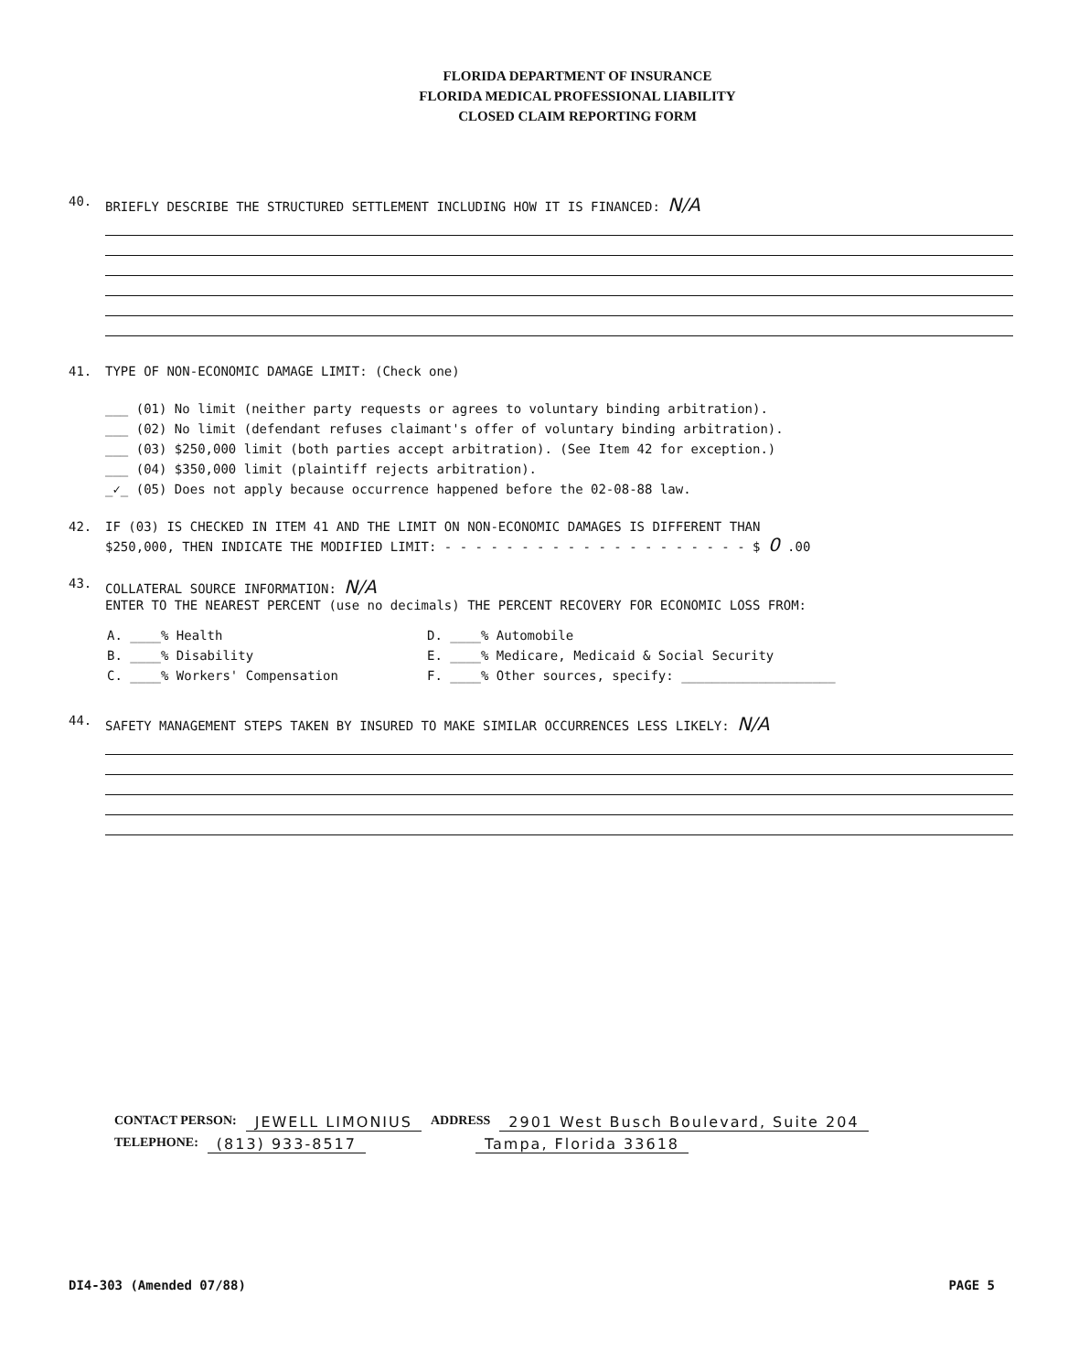FLORIDA DEPARTMENT OF INSURANCE
FLORIDA MEDICAL PROFESSIONAL LIABILITY
CLOSED CLAIM REPORTING FORM
40. BRIEFLY DESCRIBE THE STRUCTURED SETTLEMENT INCLUDING HOW IT IS FINANCED: N/A
41. TYPE OF NON-ECONOMIC DAMAGE LIMIT: (Check one)
___ (01) No limit (neither party requests or agrees to voluntary binding arbitration).
___ (02) No limit (defendant refuses claimant's offer of voluntary binding arbitration).
___ (03) $250,000 limit (both parties accept arbitration). (See Item 42 for exception.)
___ (04) $350,000 limit (plaintiff rejects arbitration).
_✓_ (05) Does not apply because occurrence happened before the 02-08-88 law.
42. IF (03) IS CHECKED IN ITEM 41 AND THE LIMIT ON NON-ECONOMIC DAMAGES IS DIFFERENT THAN
$250,000, THEN INDICATE THE MODIFIED LIMIT: - - - - - - - - - - - - - - - - - - - - $ 0 .00
43. COLLATERAL SOURCE INFORMATION: N/A
ENTER TO THE NEAREST PERCENT (use no decimals) THE PERCENT RECOVERY FOR ECONOMIC LOSS FROM:
A. ____% Health D. ____% Automobile B. ____% Disability E. ____% Medicare, Medicaid & Social Security C. ____% Workers' Compensation F. ____% Other sources, specify: ____________________
44. SAFETY MANAGEMENT STEPS TAKEN BY INSURED TO MAKE SIMILAR OCCURRENCES LESS LIKELY: N/A
CONTACT PERSON: JEWELL LIMONIUS ADDRESS 2901 West Busch Boulevard, Suite 204
TELEPHONE: (813) 933-8517 Tampa, Florida 33618
DI4-303 (Amended 07/88) PAGE 5